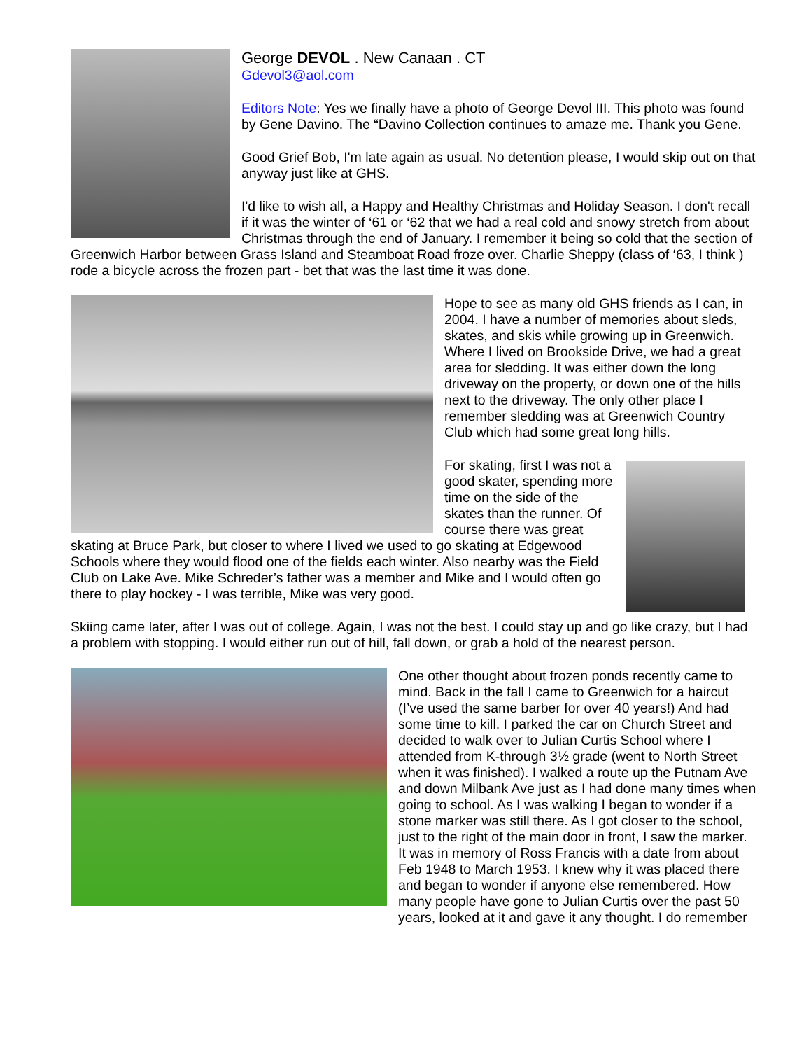George DEVOL . New Canaan . CT
Gdevol3@aol.com
Editors Note: Yes we finally have a photo of George Devol III. This photo was found by Gene Davino. The “Davino Collection continues to amaze me. Thank you Gene.
Good Grief Bob, I'm late again as usual. No detention please, I would skip out on that anyway just like at GHS.
I'd like to wish all, a Happy and Healthy Christmas and Holiday Season. I don't recall if it was the winter of ‘61 or ‘62 that we had a real cold and snowy stretch from about Christmas through the end of January. I remember it being so cold that the section of Greenwich Harbor between Grass Island and Steamboat Road froze over. Charlie Sheppy (class of ‘63, I think ) rode a bicycle across the frozen part - bet that was the last time it was done.
Hope to see as many old GHS friends as I can, in 2004. I have a number of memories about sleds, skates, and skis while growing up in Greenwich. Where I lived on Brookside Drive, we had a great area for sledding. It was either down the long driveway on the property, or down one of the hills next to the driveway. The only other place I remember sledding was at Greenwich Country Club which had some great long hills.
For skating, first I was not a good skater, spending more time on the side of the skates than the runner. Of course there was great skating at Bruce Park, but closer to where I lived we used to go skating at Edgewood Schools where they would flood one of the fields each winter. Also nearby was the Field Club on Lake Ave. Mike Schreder’s father was a member and Mike and I would often go there to play hockey - I was terrible, Mike was very good.
Skiing came later, after I was out of college. Again, I was not the best. I could stay up and go like crazy, but I had a problem with stopping. I would either run out of hill, fall down, or grab a hold of the nearest person.
One other thought about frozen ponds recently came to mind. Back in the fall I came to Greenwich for a haircut (I’ve used the same barber for over 40 years!) And had some time to kill. I parked the car on Church Street and decided to walk over to Julian Curtis School where I attended from K-through 3½ grade (went to North Street when it was finished). I walked a route up the Putnam Ave and down Milbank Ave just as I had done many times when going to school. As I was walking I began to wonder if a stone marker was still there. As I got closer to the school, just to the right of the main door in front, I saw the marker. It was in memory of Ross Francis with a date from about Feb 1948 to March 1953. I knew why it was placed there and began to wonder if anyone else remembered. How many people have gone to Julian Curtis over the past 50 years, looked at it and gave it any thought. I do remember